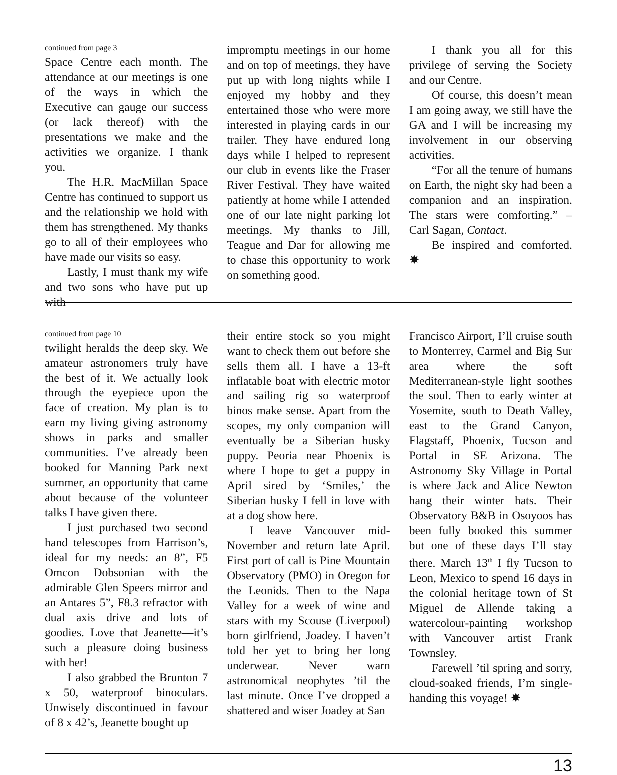continued from page 3
Space Centre each month. The attendance at our meetings is one of the ways in which the Executive can gauge our success (or lack thereof) with the presentations we make and the activities we organize. I thank you.
The H.R. MacMillan Space Centre has continued to support us and the relationship we hold with them has strengthened. My thanks go to all of their employees who have made our visits so easy.
Lastly, I must thank my wife and two sons who have put up with
impromptu meetings in our home and on top of meetings, they have put up with long nights while I enjoyed my hobby and they entertained those who were more interested in playing cards in our trailer. They have endured long days while I helped to represent our club in events like the Fraser River Festival. They have waited patiently at home while I attended one of our late night parking lot meetings. My thanks to Jill, Teague and Dar for allowing me to chase this opportunity to work on something good.
I thank you all for this privilege of serving the Society and our Centre.
Of course, this doesn’t mean I am going away, we still have the GA and I will be increasing my involvement in our observing activities.
“For all the tenure of humans on Earth, the night sky had been a companion and an inspiration. The stars were comforting.” – Carl Sagan, Contact.
Be inspired and comforted. ✸
continued from page 10
twilight heralds the deep sky. We amateur astronomers truly have the best of it. We actually look through the eyepiece upon the face of creation. My plan is to earn my living giving astronomy shows in parks and smaller communities. I’ve already been booked for Manning Park next summer, an opportunity that came about because of the volunteer talks I have given there.
I just purchased two second hand telescopes from Harrison’s, ideal for my needs: an 8”, F5 Omcon Dobsonian with the admirable Glen Speers mirror and an Antares 5”, F8.3 refractor with dual axis drive and lots of goodies. Love that Jeanette—it’s such a pleasure doing business with her!
I also grabbed the Brunton 7 x 50, waterproof binoculars. Unwisely discontinued in favour of 8 x 42’s, Jeanette bought up
their entire stock so you might want to check them out before she sells them all. I have a 13-ft inflatable boat with electric motor and sailing rig so waterproof binos make sense. Apart from the scopes, my only companion will eventually be a Siberian husky puppy. Peoria near Phoenix is where I hope to get a puppy in April sired by ‘Smiles,’ the Siberian husky I fell in love with at a dog show here.
I leave Vancouver mid-November and return late April. First port of call is Pine Mountain Observatory (PMO) in Oregon for the Leonids. Then to the Napa Valley for a week of wine and stars with my Scouse (Liverpool) born girlfriend, Joadey. I haven’t told her yet to bring her long underwear. Never warn astronomical neophytes ’til the last minute. Once I’ve dropped a shattered and wiser Joadey at San
Francisco Airport, I’ll cruise south to Monterrey, Carmel and Big Sur area where the soft Mediterranean-style light soothes the soul. Then to early winter at Yosemite, south to Death Valley, east to the Grand Canyon, Flagstaff, Phoenix, Tucson and Portal in SE Arizona. The Astronomy Sky Village in Portal is where Jack and Alice Newton hang their winter hats. Their Observatory B&B in Osoyoos has been fully booked this summer but one of these days I’ll stay there. March 13<sup>th</sup> I fly Tucson to Leon, Mexico to spend 16 days in the colonial heritage town of St Miguel de Allende taking a watercolour-painting workshop with Vancouver artist Frank Townsley.
Farewell ’til spring and sorry, cloud-soaked friends, I’m single-handing this voyage! ✸
13